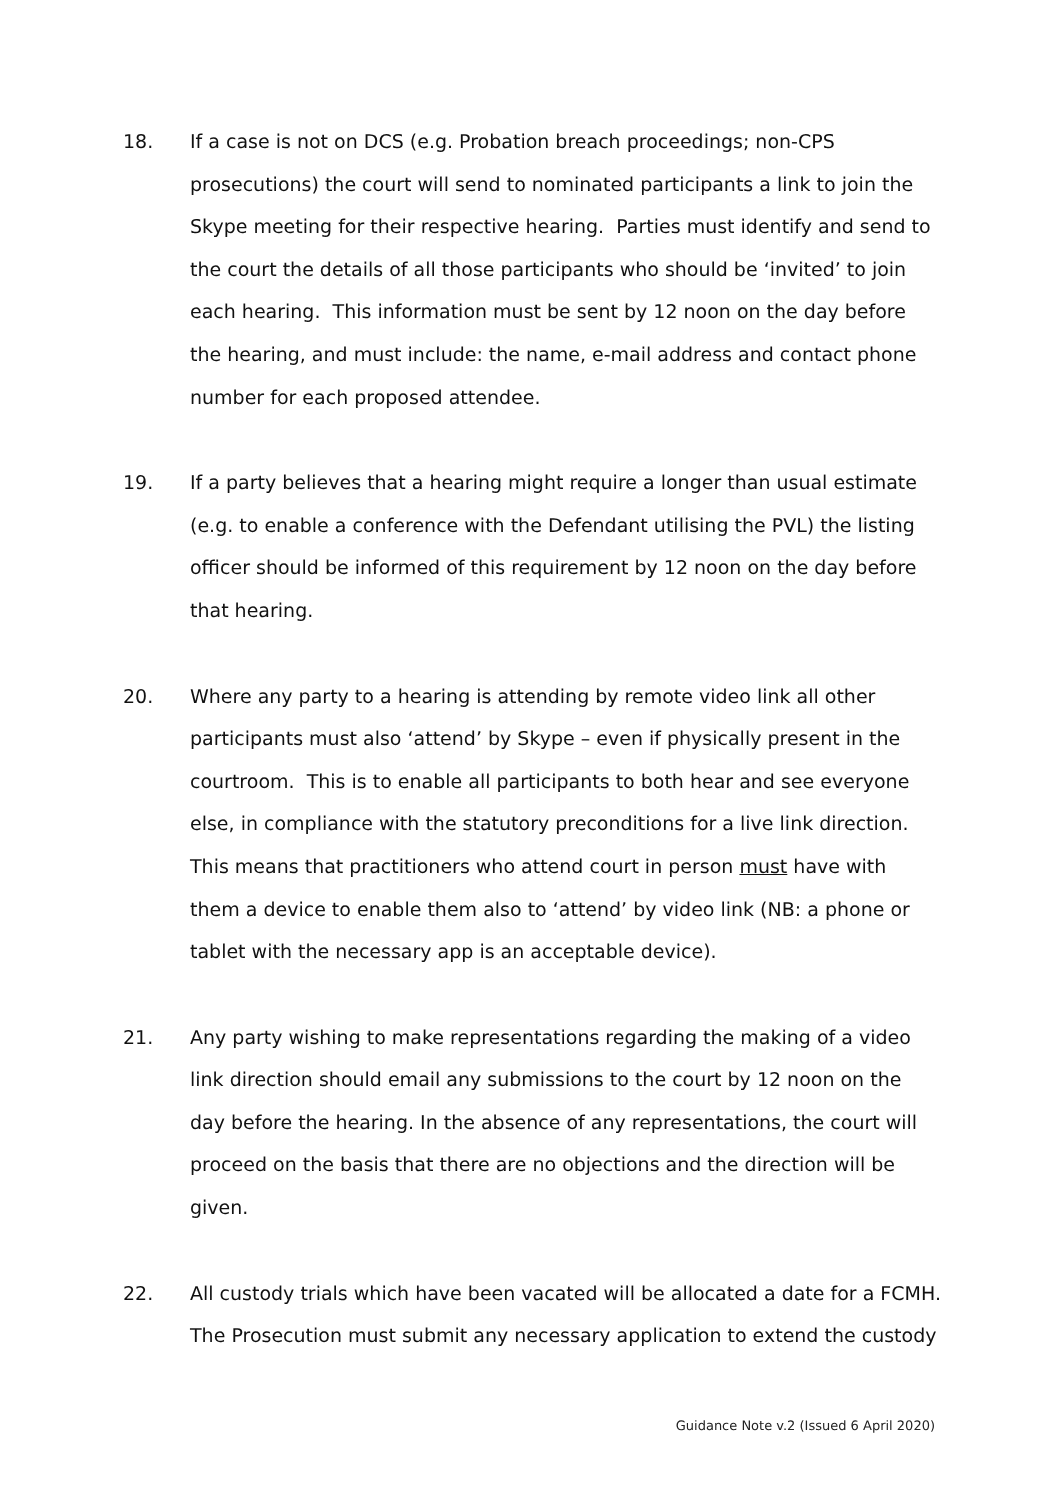18. If a case is not on DCS (e.g. Probation breach proceedings; non-CPS prosecutions) the court will send to nominated participants a link to join the Skype meeting for their respective hearing. Parties must identify and send to the court the details of all those participants who should be ‘invited’ to join each hearing. This information must be sent by 12 noon on the day before the hearing, and must include: the name, e-mail address and contact phone number for each proposed attendee.
19. If a party believes that a hearing might require a longer than usual estimate (e.g. to enable a conference with the Defendant utilising the PVL) the listing officer should be informed of this requirement by 12 noon on the day before that hearing.
20. Where any party to a hearing is attending by remote video link all other participants must also ‘attend’ by Skype – even if physically present in the courtroom. This is to enable all participants to both hear and see everyone else, in compliance with the statutory preconditions for a live link direction. This means that practitioners who attend court in person must have with them a device to enable them also to ‘attend’ by video link (NB: a phone or tablet with the necessary app is an acceptable device).
21. Any party wishing to make representations regarding the making of a video link direction should email any submissions to the court by 12 noon on the day before the hearing. In the absence of any representations, the court will proceed on the basis that there are no objections and the direction will be given.
22. All custody trials which have been vacated will be allocated a date for a FCMH. The Prosecution must submit any necessary application to extend the custody
Guidance Note v.2 (Issued 6 April 2020)